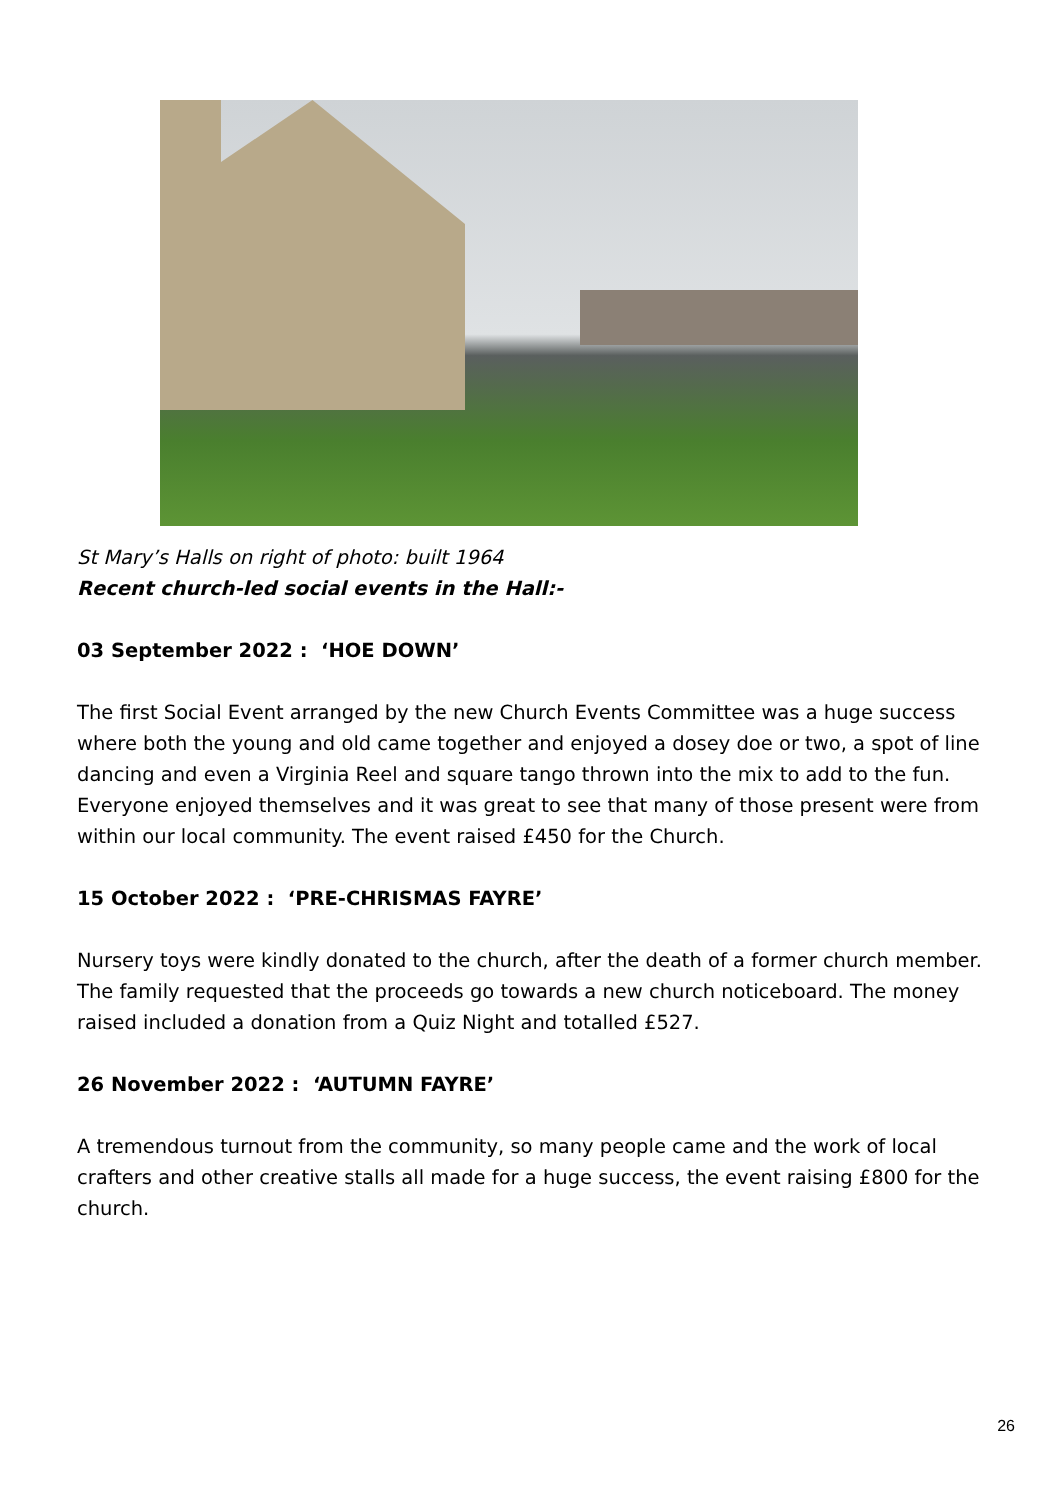St Mary’s Halls on right of photo: built 1964
Recent church-led social events in the Hall:-
03 September 2022 : ‘HOE DOWN’
The first Social Event arranged by the new Church Events Committee was a huge success where both the young and old came together and enjoyed a dosey doe or two, a spot of line dancing and even a Virginia Reel and square tango thrown into the mix to add to the fun. Everyone enjoyed themselves and it was great to see that many of those present were from within our local community. The event raised £450 for the Church.
15 October 2022 : ‘PRE-CHRISMAS FAYRE’
Nursery toys were kindly donated to the church, after the death of a former church member. The family requested that the proceeds go towards a new church noticeboard. The money raised included a donation from a Quiz Night and totalled £527.
26 November 2022 : ‘AUTUMN FAYRE’
A tremendous turnout from the community, so many people came and the work of local crafters and other creative stalls all made for a huge success, the event raising £800 for the church.
26